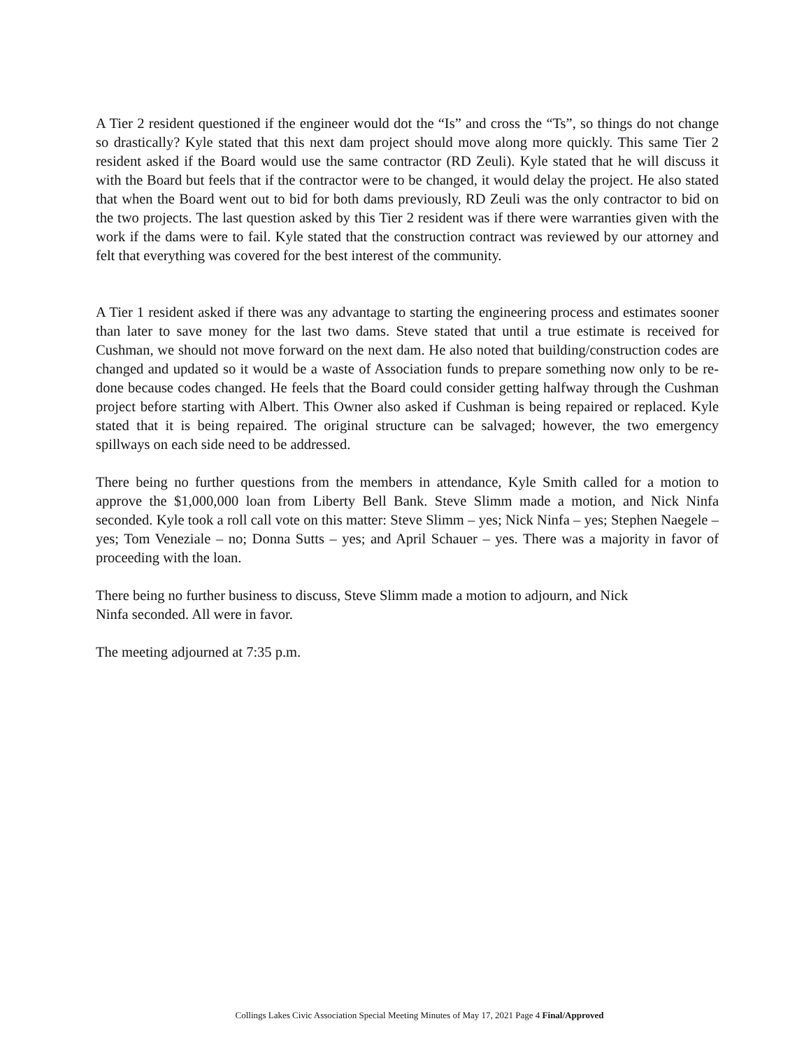A Tier 2 resident questioned if the engineer would dot the “Is” and cross the “Ts”, so things do not change so drastically? Kyle stated that this next dam project should move along more quickly. This same Tier 2 resident asked if the Board would use the same contractor (RD Zeuli). Kyle stated that he will discuss it with the Board but feels that if the contractor were to be changed, it would delay the project. He also stated that when the Board went out to bid for both dams previously, RD Zeuli was the only contractor to bid on the two projects. The last question asked by this Tier 2 resident was if there were warranties given with the work if the dams were to fail. Kyle stated that the construction contract was reviewed by our attorney and felt that everything was covered for the best interest of the community.
A Tier 1 resident asked if there was any advantage to starting the engineering process and estimates sooner than later to save money for the last two dams. Steve stated that until a true estimate is received for Cushman, we should not move forward on the next dam. He also noted that building/construction codes are changed and updated so it would be a waste of Association funds to prepare something now only to be re-done because codes changed. He feels that the Board could consider getting halfway through the Cushman project before starting with Albert. This Owner also asked if Cushman is being repaired or replaced. Kyle stated that it is being repaired. The original structure can be salvaged; however, the two emergency spillways on each side need to be addressed.
There being no further questions from the members in attendance, Kyle Smith called for a motion to approve the $1,000,000 loan from Liberty Bell Bank. Steve Slimm made a motion, and Nick Ninfa seconded. Kyle took a roll call vote on this matter: Steve Slimm – yes; Nick Ninfa – yes; Stephen Naegele – yes; Tom Veneziale – no; Donna Sutts – yes; and April Schauer – yes. There was a majority in favor of proceeding with the loan.
There being no further business to discuss, Steve Slimm made a motion to adjourn, and Nick
Ninfa seconded. All were in favor.
The meeting adjourned at 7:35 p.m.
Collings Lakes Civic Association Special Meeting Minutes of May 17, 2021 Page 4 Final/Approved